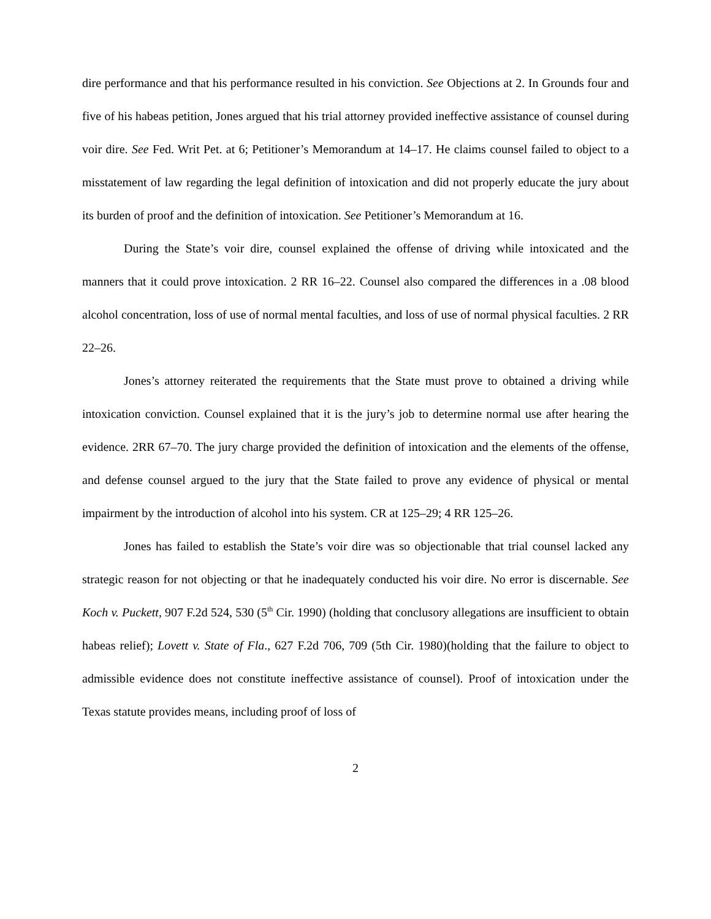dire performance and that his performance resulted in his conviction. See Objections at 2. In Grounds four and five of his habeas petition, Jones argued that his trial attorney provided ineffective assistance of counsel during voir dire. See Fed. Writ Pet. at 6; Petitioner’s Memorandum at 14–17. He claims counsel failed to object to a misstatement of law regarding the legal definition of intoxication and did not properly educate the jury about its burden of proof and the definition of intoxication. See Petitioner’s Memorandum at 16.
During the State’s voir dire, counsel explained the offense of driving while intoxicated and the manners that it could prove intoxication. 2 RR 16–22. Counsel also compared the differences in a .08 blood alcohol concentration, loss of use of normal mental faculties, and loss of use of normal physical faculties. 2 RR 22–26.
Jones’s attorney reiterated the requirements that the State must prove to obtained a driving while intoxication conviction. Counsel explained that it is the jury’s job to determine normal use after hearing the evidence. 2RR 67–70. The jury charge provided the definition of intoxication and the elements of the offense, and defense counsel argued to the jury that the State failed to prove any evidence of physical or mental impairment by the introduction of alcohol into his system. CR at 125–29; 4 RR 125–26.
Jones has failed to establish the State’s voir dire was so objectionable that trial counsel lacked any strategic reason for not objecting or that he inadequately conducted his voir dire. No error is discernable. See Koch v. Puckett, 907 F.2d 524, 530 (5<sup>th</sup> Cir. 1990) (holding that conclusory allegations are insufficient to obtain habeas relief); Lovett v. State of Fla., 627 F.2d 706, 709 (5th Cir. 1980)(holding that the failure to object to admissible evidence does not constitute ineffective assistance of counsel). Proof of intoxication under the Texas statute provides means, including proof of loss of
2